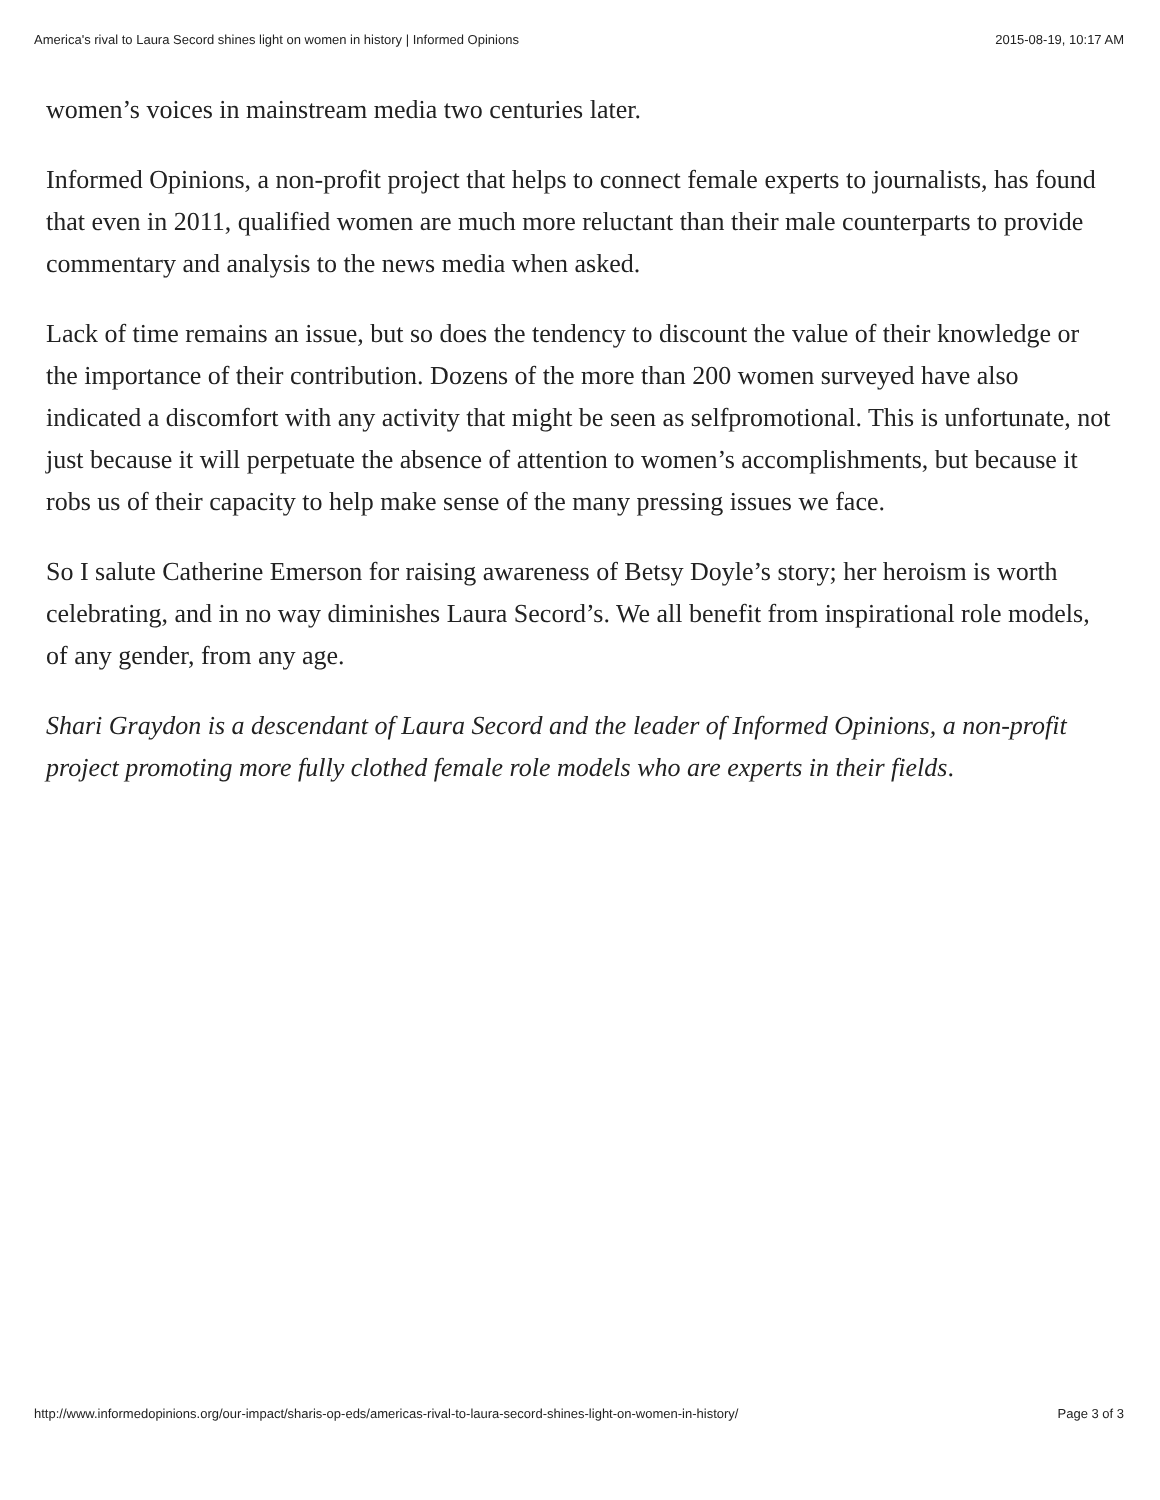America's rival to Laura Secord shines light on women in history | Informed Opinions 2015-08-19, 10:17 AM
women’s voices in mainstream media two centuries later.
Informed Opinions, a non-profit project that helps to connect female experts to journalists, has found that even in 2011, qualified women are much more reluctant than their male counterparts to provide commentary and analysis to the news media when asked.
Lack of time remains an issue, but so does the tendency to discount the value of their knowledge or the importance of their contribution. Dozens of the more than 200 women surveyed have also indicated a discomfort with any activity that might be seen as selfpromotional. This is unfortunate, not just because it will perpetuate the absence of attention to women’s accomplishments, but because it robs us of their capacity to help make sense of the many pressing issues we face.
So I salute Catherine Emerson for raising awareness of Betsy Doyle’s story; her heroism is worth celebrating, and in no way diminishes Laura Secord’s. We all benefit from inspirational role models, of any gender, from any age.
Shari Graydon is a descendant of Laura Secord and the leader of Informed Opinions, a non-profit project promoting more fully clothed female role models who are experts in their fields.
http://www.informedopinions.org/our-impact/sharis-op-eds/americas-rival-to-laura-secord-shines-light-on-women-in-history/ Page 3 of 3